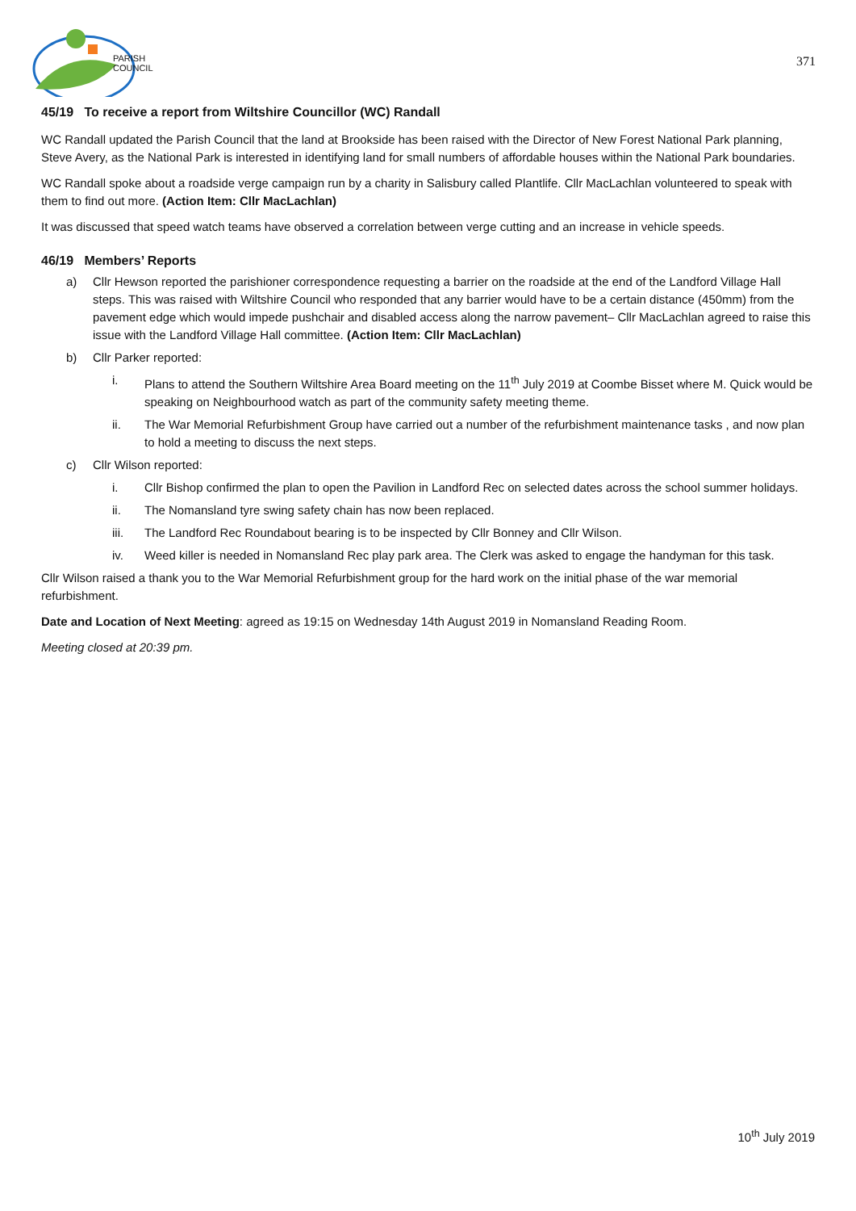PARISH
COUNCIL
371
45/19 To receive a report from Wiltshire Councillor (WC) Randall
WC Randall updated the Parish Council that the land at Brookside has been raised with the Director of New Forest National Park planning, Steve Avery, as the National Park is interested in identifying land for small numbers of affordable houses within the National Park boundaries.
WC Randall spoke about a roadside verge campaign run by a charity in Salisbury called Plantlife. Cllr MacLachlan volunteered to speak with them to find out more. (Action Item: Cllr MacLachlan)
It was discussed that speed watch teams have observed a correlation between verge cutting and an increase in vehicle speeds.
46/19 Members’ Reports
a) Cllr Hewson reported the parishioner correspondence requesting a barrier on the roadside at the end of the Landford Village Hall steps. This was raised with Wiltshire Council who responded that any barrier would have to be a certain distance (450mm) from the pavement edge which would impede pushchair and disabled access along the narrow pavement– Cllr MacLachlan agreed to raise this issue with the Landford Village Hall committee. (Action Item: Cllr MacLachlan)
b) Cllr Parker reported:
i. Plans to attend the Southern Wiltshire Area Board meeting on the 11<sup>th</sup> July 2019 at Coombe Bisset where M. Quick would be speaking on Neighbourhood watch as part of the community safety meeting theme.
ii. The War Memorial Refurbishment Group have carried out a number of the refurbishment maintenance tasks , and now plan to hold a meeting to discuss the next steps.
c) Cllr Wilson reported:
i. Cllr Bishop confirmed the plan to open the Pavilion in Landford Rec on selected dates across the school summer holidays.
ii. The Nomansland tyre swing safety chain has now been replaced.
iii. The Landford Rec Roundabout bearing is to be inspected by Cllr Bonney and Cllr Wilson.
iv. Weed killer is needed in Nomansland Rec play park area. The Clerk was asked to engage the handyman for this task.
Cllr Wilson raised a thank you to the War Memorial Refurbishment group for the hard work on the initial phase of the war memorial refurbishment.
Date and Location of Next Meeting: agreed as 19:15 on Wednesday 14th August 2019 in Nomansland Reading Room.
Meeting closed at 20:39 pm.
10<sup>th</sup> July 2019